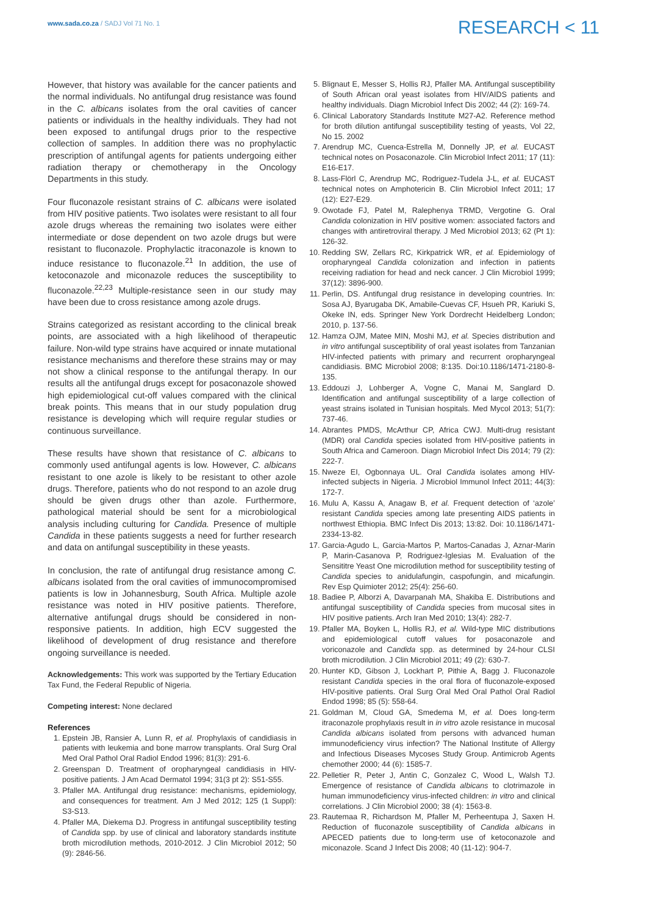www.sada.co.za / SADJ Vol 71 No. 1
RESEARCH < 11
However, that history was available for the cancer patients and the normal individuals. No antifungal drug resistance was found in the C. albicans isolates from the oral cavities of cancer patients or individuals in the healthy individuals. They had not been exposed to antifungal drugs prior to the respective collection of samples. In addition there was no prophylactic prescription of antifungal agents for patients undergoing either radiation therapy or chemotherapy in the Oncology Departments in this study.
Four fluconazole resistant strains of C. albicans were isolated from HIV positive patients. Two isolates were resistant to all four azole drugs whereas the remaining two isolates were either intermediate or dose dependent on two azole drugs but were resistant to fluconazole. Prophylactic itraconazole is known to induce resistance to fluconazole.<sup>21</sup> In addition, the use of ketoconazole and miconazole reduces the susceptibility to fluconazole.<sup>22,23</sup> Multiple-resistance seen in our study may have been due to cross resistance among azole drugs.
Strains categorized as resistant according to the clinical break points, are associated with a high likelihood of therapeutic failure. Non-wild type strains have acquired or innate mutational resistance mechanisms and therefore these strains may or may not show a clinical response to the antifungal therapy. In our results all the antifungal drugs except for posaconazole showed high epidemiological cut-off values compared with the clinical break points. This means that in our study population drug resistance is developing which will require regular studies or continuous surveillance.
These results have shown that resistance of C. albicans to commonly used antifungal agents is low. However, C. albicans resistant to one azole is likely to be resistant to other azole drugs. Therefore, patients who do not respond to an azole drug should be given drugs other than azole. Furthermore, pathological material should be sent for a microbiological analysis including culturing for Candida. Presence of multiple Candida in these patients suggests a need for further research and data on antifungal susceptibility in these yeasts.
In conclusion, the rate of antifungal drug resistance among C. albicans isolated from the oral cavities of immunocompromised patients is low in Johannesburg, South Africa. Multiple azole resistance was noted in HIV positive patients. Therefore, alternative antifungal drugs should be considered in non-responsive patients. In addition, high ECV suggested the likelihood of development of drug resistance and therefore ongoing surveillance is needed.
Acknowledgements: This work was supported by the Tertiary Education Tax Fund, the Federal Republic of Nigeria.
Competing interest: None declared
References
1. Epstein JB, Ransier A, Lunn R, et al. Prophylaxis of candidiasis in patients with leukemia and bone marrow transplants. Oral Surg Oral Med Oral Pathol Oral Radiol Endod 1996; 81(3): 291-6.
2. Greenspan D. Treatment of oropharyngeal candidiasis in HIV-positive patients. J Am Acad Dermatol 1994; 31(3 pt 2): S51-S55.
3. Pfaller MA. Antifungal drug resistance: mechanisms, epidemiology, and consequences for treatment. Am J Med 2012; 125 (1 Suppl): S3-S13.
4. Pfaller MA, Diekema DJ. Progress in antifungal susceptibility testing of Candida spp. by use of clinical and laboratory standards institute broth microdilution methods, 2010-2012. J Clin Microbiol 2012; 50 (9): 2846-56.
5. Blignaut E, Messer S, Hollis RJ, Pfaller MA. Antifungal susceptibility of South African oral yeast isolates from HIV/AIDS patients and healthy individuals. Diagn Microbiol Infect Dis 2002; 44 (2): 169-74.
6. Clinical Laboratory Standards Institute M27-A2. Reference method for broth dilution antifungal susceptibility testing of yeasts, Vol 22, No 15. 2002
7. Arendrup MC, Cuenca-Estrella M, Donnelly JP, et al. EUCAST technical notes on Posaconazole. Clin Microbiol Infect 2011; 17 (11): E16-E17.
8. Lass-Flörl C, Arendrup MC, Rodriguez-Tudela J-L, et al. EUCAST technical notes on Amphotericin B. Clin Microbiol Infect 2011; 17 (12): E27-E29.
9. Owotade FJ, Patel M, Ralephenya TRMD, Vergotine G. Oral Candida colonization in HIV positive women: associated factors and changes with antiretroviral therapy. J Med Microbiol 2013; 62 (Pt 1): 126-32.
10. Redding SW, Zellars RC, Kirkpatrick WR, et al. Epidemiology of oropharyngeal Candida colonization and infection in patients receiving radiation for head and neck cancer. J Clin Microbiol 1999; 37(12): 3896-900.
11. Perlin, DS. Antifungal drug resistance in developing countries. In: Sosa AJ, Byarugaba DK, Amabile-Cuevas CF, Hsueh PR, Kariuki S, Okeke IN, eds. Springer New York Dordrecht Heidelberg London; 2010, p. 137-56.
12. Hamza OJM, Matee MIN, Moshi MJ, et al. Species distribution and in vitro antifungal susceptibility of oral yeast isolates from Tanzanian HIV-infected patients with primary and recurrent oropharyngeal candidiasis. BMC Microbiol 2008; 8:135. Doi:10.1186/1471-2180-8-135.
13. Eddouzi J, Lohberger A, Vogne C, Manai M, Sanglard D. Identification and antifungal susceptibility of a large collection of yeast strains isolated in Tunisian hospitals. Med Mycol 2013; 51(7): 737-46.
14. Abrantes PMDS, McArthur CP, Africa CWJ. Multi-drug resistant (MDR) oral Candida species isolated from HIV-positive patients in South Africa and Cameroon. Diagn Microbiol Infect Dis 2014; 79 (2): 222-7.
15. Nweze EI, Ogbonnaya UL. Oral Candida isolates among HIV-infected subjects in Nigeria. J Microbiol Immunol Infect 2011; 44(3): 172-7.
16. Mulu A, Kassu A, Anagaw B, et al. Frequent detection of ‘azole’ resistant Candida species among late presenting AIDS patients in northwest Ethiopia. BMC Infect Dis 2013; 13:82. Doi: 10.1186/1471-2334-13-82.
17. Garcia-Agudo L, Garcia-Martos P, Martos-Canadas J, Aznar-Marin P, Marin-Casanova P, Rodriguez-Iglesias M. Evaluation of the Sensititre Yeast One microdilution method for susceptibility testing of Candida species to anidulafungin, caspofungin, and micafungin. Rev Esp Quimioter 2012; 25(4): 256-60.
18. Badiee P, Alborzi A, Davarpanah MA, Shakiba E. Distributions and antifungal susceptibility of Candida species from mucosal sites in HIV positive patients. Arch Iran Med 2010; 13(4): 282-7.
19. Pfaller MA, Boyken L, Hollis RJ, et al. Wild-type MIC distributions and epidemiological cutoff values for posaconazole and voriconazole and Candida spp. as determined by 24-hour CLSI broth microdilution. J Clin Microbiol 2011; 49 (2): 630-7.
20. Hunter KD, Gibson J, Lockhart P, Pithie A, Bagg J. Fluconazole resistant Candida species in the oral flora of fluconazole-exposed HIV-positive patients. Oral Surg Oral Med Oral Pathol Oral Radiol Endod 1998; 85 (5): 558-64.
21. Goldman M, Cloud GA, Smedema M, et al. Does long-term itraconazole prophylaxis result in in vitro azole resistance in mucosal Candida albicans isolated from persons with advanced human immunodeficiency virus infection? The National Institute of Allergy and Infectious Diseases Mycoses Study Group. Antimicrob Agents chemother 2000; 44 (6): 1585-7.
22. Pelletier R, Peter J, Antin C, Gonzalez C, Wood L, Walsh TJ. Emergence of resistance of Candida albicans to clotrimazole in human immunodeficiency virus-infected children: in vitro and clinical correlations. J Clin Microbiol 2000; 38 (4): 1563-8.
23. Rautemaa R, Richardson M, Pfaller M, Perheentupa J, Saxen H. Reduction of fluconazole susceptibility of Candida albicans in APECED patients due to long-term use of ketoconazole and miconazole. Scand J Infect Dis 2008; 40 (11-12): 904-7.